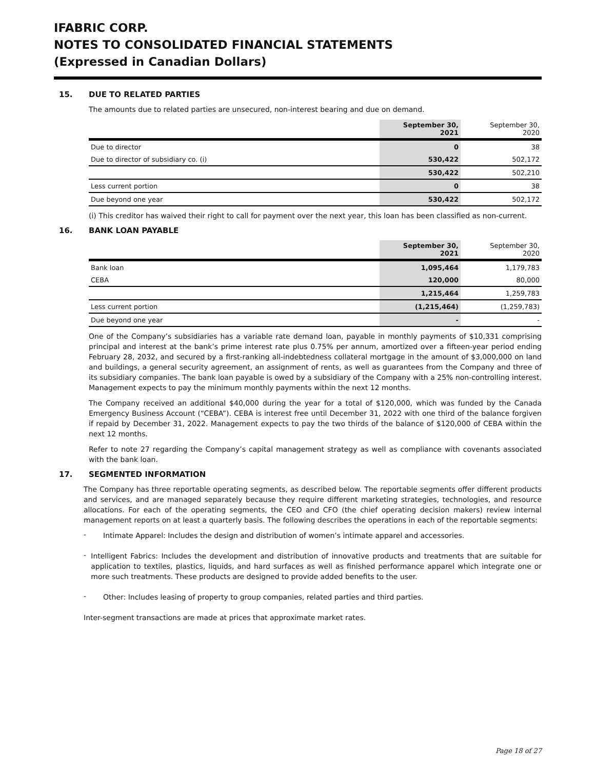IFABRIC CORP.
NOTES TO CONSOLIDATED FINANCIAL STATEMENTS
(Expressed in Canadian Dollars)
15. DUE TO RELATED PARTIES
The amounts due to related parties are unsecured, non-interest bearing and due on demand.
| | September 30, 2021 | September 30, 2020 |
| --- | --- | --- |
| Due to director | 0 | 38 |
| Due to director of subsidiary co. (i) | 530,422 | 502,172 |
| | 530,422 | 502,210 |
| Less current portion | 0 | 38 |
| Due beyond one year | 530,422 | 502,172 |
(i) This creditor has waived their right to call for payment over the next year, this loan has been classified as non-current.
16. BANK LOAN PAYABLE
| | September 30, 2021 | September 30, 2020 |
| --- | --- | --- |
| Bank loan | 1,095,464 | 1,179,783 |
| CEBA | 120,000 | 80,000 |
| | 1,215,464 | 1,259,783 |
| Less current portion | (1,215,464) | (1,259,783) |
| Due beyond one year | - | - |
One of the Company’s subsidiaries has a variable rate demand loan, payable in monthly payments of $10,331 comprising principal and interest at the bank’s prime interest rate plus 0.75% per annum, amortized over a fifteen-year period ending February 28, 2032, and secured by a first-ranking all-indebtedness collateral mortgage in the amount of $3,000,000 on land and buildings, a general security agreement, an assignment of rents, as well as guarantees from the Company and three of its subsidiary companies. The bank loan payable is owed by a subsidiary of the Company with a 25% non-controlling interest. Management expects to pay the minimum monthly payments within the next 12 months.
The Company received an additional $40,000 during the year for a total of $120,000, which was funded by the Canada Emergency Business Account (“CEBA”). CEBA is interest free until December 31, 2022 with one third of the balance forgiven if repaid by December 31, 2022. Management expects to pay the two thirds of the balance of $120,000 of CEBA within the next 12 months.
Refer to note 27 regarding the Company’s capital management strategy as well as compliance with covenants associated with the bank loan.
17. SEGMENTED INFORMATION
The Company has three reportable operating segments, as described below. The reportable segments offer different products and services, and are managed separately because they require different marketing strategies, technologies, and resource allocations. For each of the operating segments, the CEO and CFO (the chief operating decision makers) review internal management reports on at least a quarterly basis. The following describes the operations in each of the reportable segments:
-
Intimate Apparel: Includes the design and distribution of women’s intimate apparel and accessories.
-
Intelligent Fabrics: Includes the development and distribution of innovative products and treatments that are suitable for application to textiles, plastics, liquids, and hard surfaces as well as finished performance apparel which integrate one or more such treatments. These products are designed to provide added benefits to the user.
-
Other: Includes leasing of property to group companies, related parties and third parties.
Inter-segment transactions are made at prices that approximate market rates.
Page 18 of 27